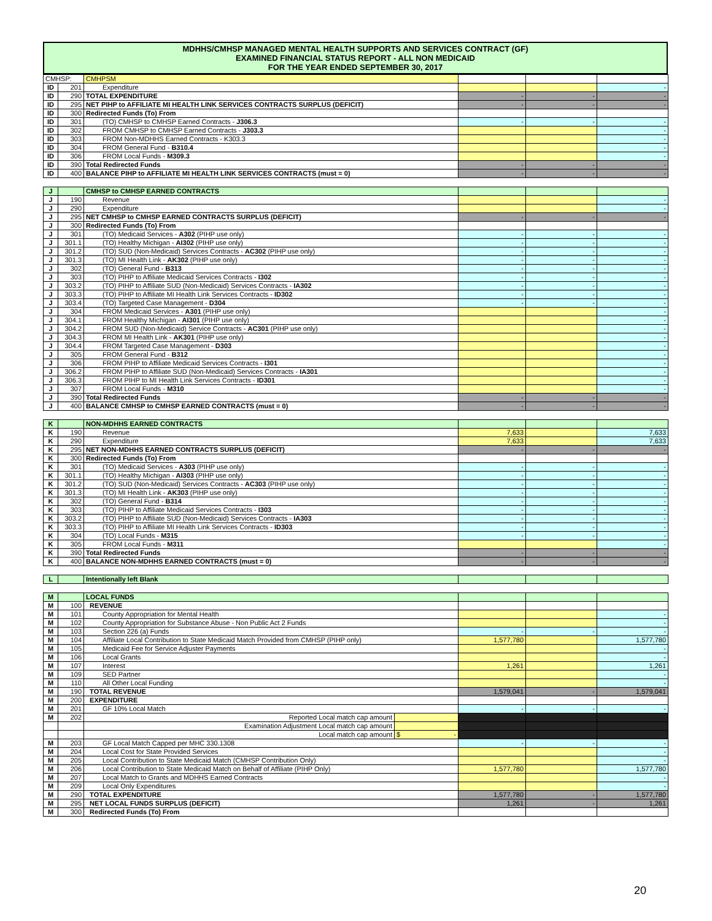MDHHS/CMHSP MANAGED MENTAL HEALTH SUPPORTS AND SERVICES CONTRACT (GF)
EXAMINED FINANCIAL STATUS REPORT - ALL NON MEDICAID
FOR THE YEAR ENDED SEPTEMBER 30, 2017
| CMHSP: | | CMHPSM | | | |
| ID | 201 | Expenditure | | | - |
| ID | 290 | TOTAL EXPENDITURE | - | - | - |
| ID | 295 | NET PIHP to AFFILIATE MI HEALTH LINK SERVICES CONTRACTS SURPLUS (DEFICIT) | - | - | - |
| ID | 300 | Redirected Funds (To) From | | | |
| ID | 301 | (TO) CMHSP to CMHSP Earned Contracts - J306.3 | - | - | - |
| ID | 302 | FROM CMHSP to CMHSP Earned Contracts - J303.3 | | | - |
| ID | 303 | FROM Non-MDHHS Earned Contracts - K303.3 | | | - |
| ID | 304 | FROM General Fund - B310.4 | | | - |
| ID | 306 | FROM Local Funds - M309.3 | | | - |
| ID | 390 | Total Redirected Funds | - | - | - |
| ID | 400 | BALANCE PIHP to AFFILIATE MI HEALTH LINK SERVICES CONTRACTS (must = 0) | - | - | - |
| J | | CMHSP to CMHSP EARNED CONTRACTS | | | |
| J | 190 | Revenue | | | - |
| J | 290 | Expenditure | | | - |
| J | 295 | NET CMHSP to CMHSP EARNED CONTRACTS SURPLUS (DEFICIT) | - | - | - |
| J | 300 | Redirected Funds (To) From | | | |
| J | 301 | (TO) Medicaid Services - A302 (PIHP use only) | - | - | - |
| J | 301.1 | (TO) Healthy Michigan - AI302 (PIHP use only) | - | - | - |
| J | 301.2 | (TO) SUD (Non-Medicaid) Services Contracts - AC302 (PIHP use only) | - | - | - |
| J | 301.3 | (TO) MI Health Link - AK302 (PIHP use only) | - | - | - |
| J | 302 | (TO) General Fund - B313 | - | - | - |
| J | 303 | (TO) PIHP to Affiliate Medicaid Services Contracts - I302 | - | - | - |
| J | 303.2 | (TO) PIHP to Affiliate SUD (Non-Medicaid) Services Contracts - IA302 | - | - | - |
| J | 303.3 | (TO) PIHP to Affiliate MI Health Link Services Contracts - ID302 | - | - | - |
| J | 303.4 | (TO) Targeted Case Management - D304 | - | - | - |
| J | 304 | FROM Medicaid Services - A301 (PIHP use only) | | | - |
| J | 304.1 | FROM Healthy Michigan - AI301 (PIHP use only) | | | - |
| J | 304.2 | FROM SUD (Non-Medicaid) Service Contracts - AC301 (PIHP use only) | | | - |
| J | 304.3 | FROM MI Health Link - AK301 (PIHP use only) | | | - |
| J | 304.4 | FROM Targeted Case Management - D303 | | | - |
| J | 305 | FROM General Fund - B312 | | | - |
| J | 306 | FROM PIHP to Affiliate Medicaid Services Contracts - I301 | | | - |
| J | 306.2 | FROM PIHP to Affiliate SUD (Non-Medicaid) Services Contracts - IA301 | | | - |
| J | 306.3 | FROM PIHP to MI Health Link Services Contracts - ID301 | | | - |
| J | 307 | FROM Local Funds - M310 | | | - |
| J | 390 | Total Redirected Funds | - | - | - |
| J | 400 | BALANCE CMHSP to CMHSP EARNED CONTRACTS (must = 0) | - | - | - |
| K | | NON-MDHHS EARNED CONTRACTS | | | |
| K | 190 | Revenue | 7,633 | | 7,633 |
| K | 290 | Expenditure | 7,633 | | 7,633 |
| K | 295 | NET NON-MDHHS EARNED CONTRACTS SURPLUS (DEFICIT) | - | - | - |
| K | 300 | Redirected Funds (To) From | | | |
| K | 301 | (TO) Medicaid Services - A303 (PIHP use only) | - | - | - |
| K | 301.1 | (TO) Healthy Michigan - AI303 (PIHP use only) | - | - | - |
| K | 301.2 | (TO) SUD (Non-Medicaid) Services Contracts - AC303 (PIHP use only) | - | - | - |
| K | 301.3 | (TO) MI Health Link - AK303 (PIHP use only) | - | - | - |
| K | 302 | (TO) General Fund - B314 | - | - | - |
| K | 303 | (TO) PIHP to Affiliate Medicaid Services Contracts - I303 | - | - | - |
| K | 303.2 | (TO) PIHP to Affiliate SUD (Non-Medicaid) Services Contracts - IA303 | - | - | - |
| K | 303.3 | (TO) PIHP to Affiliate MI Health Link Services Contracts - ID303 | - | - | - |
| K | 304 | (TO) Local Funds - M315 | - | - | - |
| K | 305 | FROM Local Funds - M311 | | | - |
| K | 390 | Total Redirected Funds | - | - | - |
| K | 400 | BALANCE NON-MDHHS EARNED CONTRACTS (must = 0) | - | - | - |
| L | | Intentionally left Blank | | | |
| M | | LOCAL FUNDS | | | | |
| M | 100 | REVENUE | | | | |
| M | 101 | County Appropriation for Mental Health | | | | - |
| M | 102 | County Appropriation for Substance Abuse - Non Public Act 2 Funds | | | | - |
| M | 103 | Section 226 (a) Funds | | - | - | - |
| M | 104 | Affiliate Local Contribution to State Medicaid Match Provided from CMHSP (PIHP only) | | 1,577,780 | | 1,577,780 |
| M | 105 | Medicaid Fee for Service Adjuster Payments | | | | - |
| M | 106 | Local Grants | | | | - |
| M | 107 | Interest | | 1,261 | | 1,261 |
| M | 109 | SED Partner | | | | - |
| M | 110 | All Other Local Funding | | | | - |
| M | 190 | TOTAL REVENUE | | 1,579,041 | - | 1,579,041 |
| M | 200 | EXPENDITURE | | | | |
| M | 201 | GF 10% Local Match | | - | - | - |
| M | 202 | Reported Local match cap amount | | | | |
| | | Examination Adjustment Local match cap amount | | | | |
| | | Local match cap amount | $ - | | | |
| M | 203 | GF Local Match Capped per MHC 330.1308 | | - | - | - |
| M | 204 | Local Cost for State Provided Services | | | | - |
| M | 205 | Local Contribution to State Medicaid Match (CMHSP Contribution Only) | | | | - |
| M | 206 | Local Contribution to State Medicaid Match on Behalf of Affiliate (PIHP Only) | | 1,577,780 | | 1,577,780 |
| M | 207 | Local Match to Grants and MDHHS Earned Contracts | | | | - |
| M | 209 | Local Only Expenditures | | | | - |
| M | 290 | TOTAL EXPENDITURE | | 1,577,780 | - | 1,577,780 |
| M | 295 | NET LOCAL FUNDS SURPLUS (DEFICIT) | | 1,261 | - | 1,261 |
| M | 300 | Redirected Funds (To) From | | | | |
20